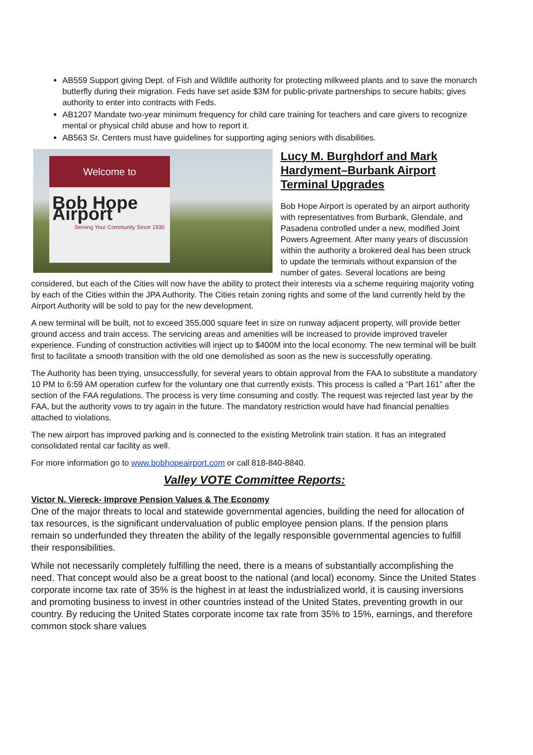AB559 Support giving Dept. of Fish and Wildlife authority for protecting milkweed plants and to save the monarch butterfly during their migration. Feds have set aside $3M for public-private partnerships to secure habits; gives authority to enter into contracts with Feds.
AB1207 Mandate two-year minimum frequency for child care training for teachers and care givers to recognize mental or physical child abuse and how to report it.
AB563 Sr. Centers must have guidelines for supporting aging seniors with disabilities.
Welcome to
Bob Hope Airport
Serving Your Community Since 1930
Lucy M. Burghdorf and Mark Hardyment–Burbank Airport Terminal Upgrades
Bob Hope Airport is operated by an airport authority with representatives from Burbank, Glendale, and Pasadena controlled under a new, modified Joint Powers Agreement. After many years of discussion within the authority a brokered deal has been struck to update the terminals without expansion of the number of gates. Several locations are being considered, but each of the Cities will now have the ability to protect their interests via a scheme requiring majority voting by each of the Cities within the JPA Authority. The Cities retain zoning rights and some of the land currently held by the Airport Authority will be sold to pay for the new development.
A new terminal will be built, not to exceed 355,000 square feet in size on runway adjacent property, will provide better ground access and train access. The servicing areas and amenities will be increased to provide improved traveler experience. Funding of construction activities will inject up to $400M into the local economy. The new terminal will be built first to facilitate a smooth transition with the old one demolished as soon as the new is successfully operating.
The Authority has been trying, unsuccessfully, for several years to obtain approval from the FAA to substitute a mandatory 10 PM to 6:59 AM operation curfew for the voluntary one that currently exists. This process is called a “Part 161” after the section of the FAA regulations. The process is very time consuming and costly. The request was rejected last year by the FAA, but the authority vows to try again in the future. The mandatory restriction would have had financial penalties attached to violations.
The new airport has improved parking and is connected to the existing Metrolink train station. It has an integrated consolidated rental car facility as well.
For more information go to www.bobhopeairport.com or call 818-840-8840.
Valley VOTE Committee Reports:
Victor N. Viereck- Improve Pension Values & The Economy
One of the major threats to local and statewide governmental agencies, building the need for allocation of tax resources, is the significant undervaluation of public employee pension plans. If the pension plans remain so underfunded they threaten the ability of the legally responsible governmental agencies to fulfill their responsibilities.
While not necessarily completely fulfilling the need, there is a means of substantially accomplishing the need. That concept would also be a great boost to the national (and local) economy. Since the United States corporate income tax rate of 35% is the highest in at least the industrialized world, it is causing inversions and promoting business to invest in other countries instead of the United States, preventing growth in our country. By reducing the United States corporate income tax rate from 35% to 15%, earnings, and therefore common stock share values